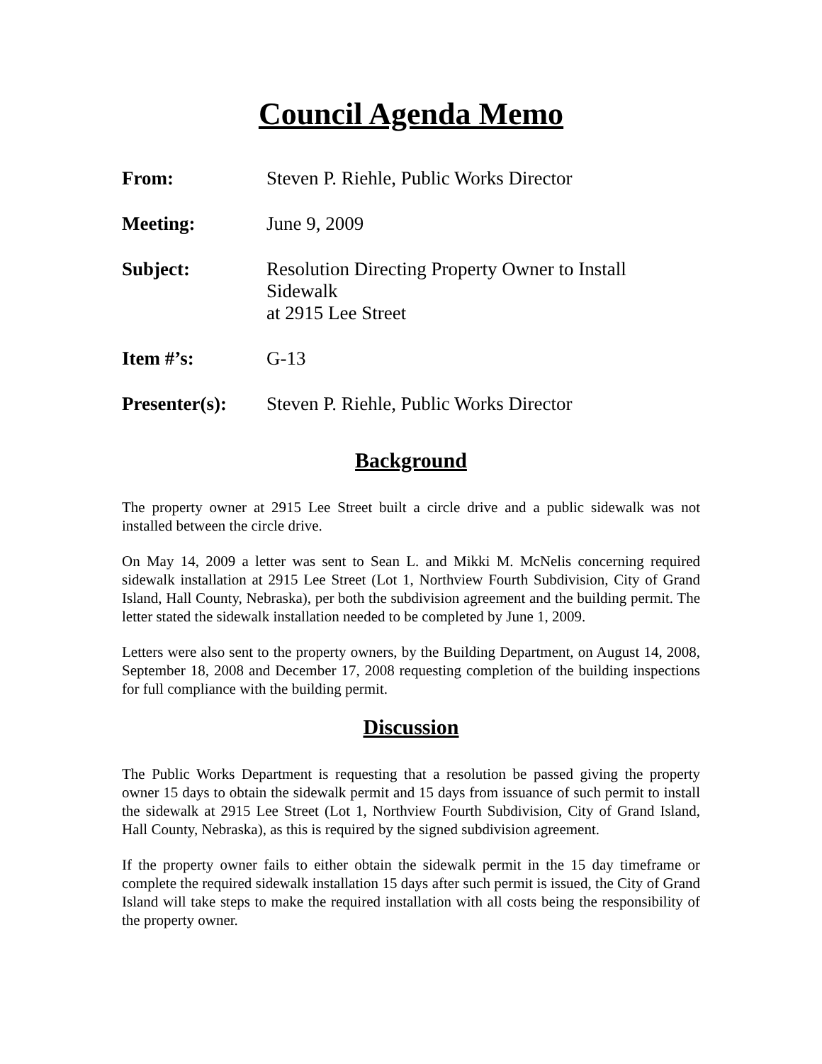Council Agenda Memo
| From: | Steven P. Riehle, Public Works Director |
| Meeting: | June 9, 2009 |
| Subject: | Resolution Directing Property Owner to Install Sidewalk at 2915 Lee Street |
| Item #’s: | G-13 |
| Presenter(s): | Steven P. Riehle, Public Works Director |
Background
The property owner at 2915 Lee Street built a circle drive and a public sidewalk was not installed between the circle drive.
On May 14, 2009 a letter was sent to Sean L. and Mikki M. McNelis concerning required sidewalk installation at 2915 Lee Street (Lot 1, Northview Fourth Subdivision, City of Grand Island, Hall County, Nebraska), per both the subdivision agreement and the building permit. The letter stated the sidewalk installation needed to be completed by June 1, 2009.
Letters were also sent to the property owners, by the Building Department, on August 14, 2008, September 18, 2008 and December 17, 2008 requesting completion of the building inspections for full compliance with the building permit.
Discussion
The Public Works Department is requesting that a resolution be passed giving the property owner 15 days to obtain the sidewalk permit and 15 days from issuance of such permit to install the sidewalk at 2915 Lee Street (Lot 1, Northview Fourth Subdivision, City of Grand Island, Hall County, Nebraska), as this is required by the signed subdivision agreement.
If the property owner fails to either obtain the sidewalk permit in the 15 day timeframe or complete the required sidewalk installation 15 days after such permit is issued, the City of Grand Island will take steps to make the required installation with all costs being the responsibility of the property owner.